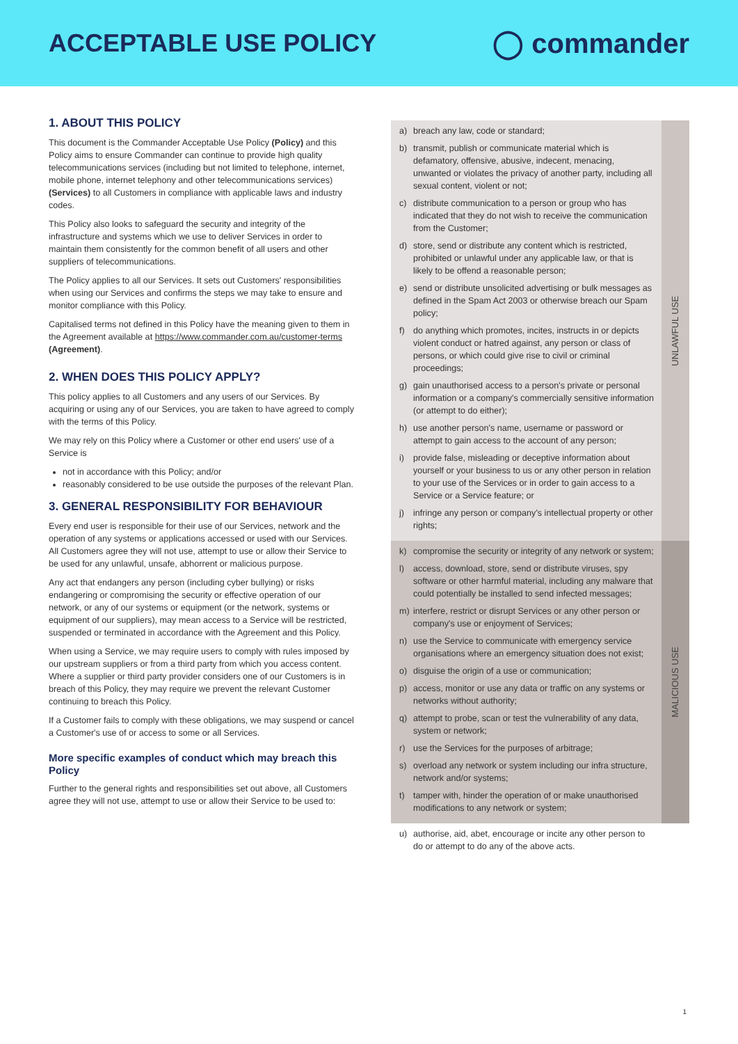ACCEPTABLE USE POLICY ◯ commander
1. ABOUT THIS POLICY
This document is the Commander Acceptable Use Policy (Policy) and this Policy aims to ensure Commander can continue to provide high quality telecommunications services (including but not limited to telephone, internet, mobile phone, internet telephony and other telecommunications services) (Services) to all Customers in compliance with applicable laws and industry codes.
This Policy also looks to safeguard the security and integrity of the infrastructure and systems which we use to deliver Services in order to maintain them consistently for the common benefit of all users and other suppliers of telecommunications.
The Policy applies to all our Services. It sets out Customers' responsibilities when using our Services and confirms the steps we may take to ensure and monitor compliance with this Policy.
Capitalised terms not defined in this Policy have the meaning given to them in the Agreement available at https://www.commander.com.au/customer-terms (Agreement).
2. WHEN DOES THIS POLICY APPLY?
This policy applies to all Customers and any users of our Services. By acquiring or using any of our Services, you are taken to have agreed to comply with the terms of this Policy.
We may rely on this Policy where a Customer or other end users' use of a Service is
not in accordance with this Policy; and/or
reasonably considered to be use outside the purposes of the relevant Plan.
3. GENERAL RESPONSIBILITY FOR BEHAVIOUR
Every end user is responsible for their use of our Services, network and the operation of any systems or applications accessed or used with our Services. All Customers agree they will not use, attempt to use or allow their Service to be used for any unlawful, unsafe, abhorrent or malicious purpose.
Any act that endangers any person (including cyber bullying) or risks endangering or compromising the security or effective operation of our network, or any of our systems or equipment (or the network, systems or equipment of our suppliers), may mean access to a Service will be restricted, suspended or terminated in accordance with the Agreement and this Policy.
When using a Service, we may require users to comply with rules imposed by our upstream suppliers or from a third party from which you access content. Where a supplier or third party provider considers one of our Customers is in breach of this Policy, they may require we prevent the relevant Customer continuing to breach this Policy.
If a Customer fails to comply with these obligations, we may suspend or cancel a Customer's use of or access to some or all Services.
More specific examples of conduct which may breach this Policy
Further to the general rights and responsibilities set out above, all Customers agree they will not use, attempt to use or allow their Service to be used to:
a) breach any law, code or standard;
b) transmit, publish or communicate material which is defamatory, offensive, abusive, indecent, menacing, unwanted or violates the privacy of another party, including all sexual content, violent or not;
c) distribute communication to a person or group who has indicated that they do not wish to receive the communication from the Customer;
d) store, send or distribute any content which is restricted, prohibited or unlawful under any applicable law, or that is likely to be offend a reasonable person;
e) send or distribute unsolicited advertising or bulk messages as defined in the Spam Act 2003 or otherwise breach our Spam policy;
f) do anything which promotes, incites, instructs in or depicts violent conduct or hatred against, any person or class of persons, or which could give rise to civil or criminal proceedings;
g) gain unauthorised access to a person's private or personal information or a company's commercially sensitive information (or attempt to do either);
h) use another person's name, username or password or attempt to gain access to the account of any person;
i) provide false, misleading or deceptive information about yourself or your business to us or any other person in relation to your use of the Services or in order to gain access to a Service or a Service feature; or
j) infringe any person or company's intellectual property or other rights;
UNLAWFUL USE
k) compromise the security or integrity of any network or system;
l) access, download, store, send or distribute viruses, spy software or other harmful material, including any malware that could potentially be installed to send infected messages;
m) interfere, restrict or disrupt Services or any other person or company's use or enjoyment of Services;
n) use the Service to communicate with emergency service organisations where an emergency situation does not exist;
o) disguise the origin of a use or communication;
p) access, monitor or use any data or traffic on any systems or networks without authority;
q) attempt to probe, scan or test the vulnerability of any data, system or network;
r) use the Services for the purposes of arbitrage;
s) overload any network or system including our infra structure, network and/or systems;
t) tamper with, hinder the operation of or make unauthorised modifications to any network or system;
MALICIOUS USE
u) authorise, aid, abet, encourage or incite any other person to do or attempt to do any of the above acts.
1